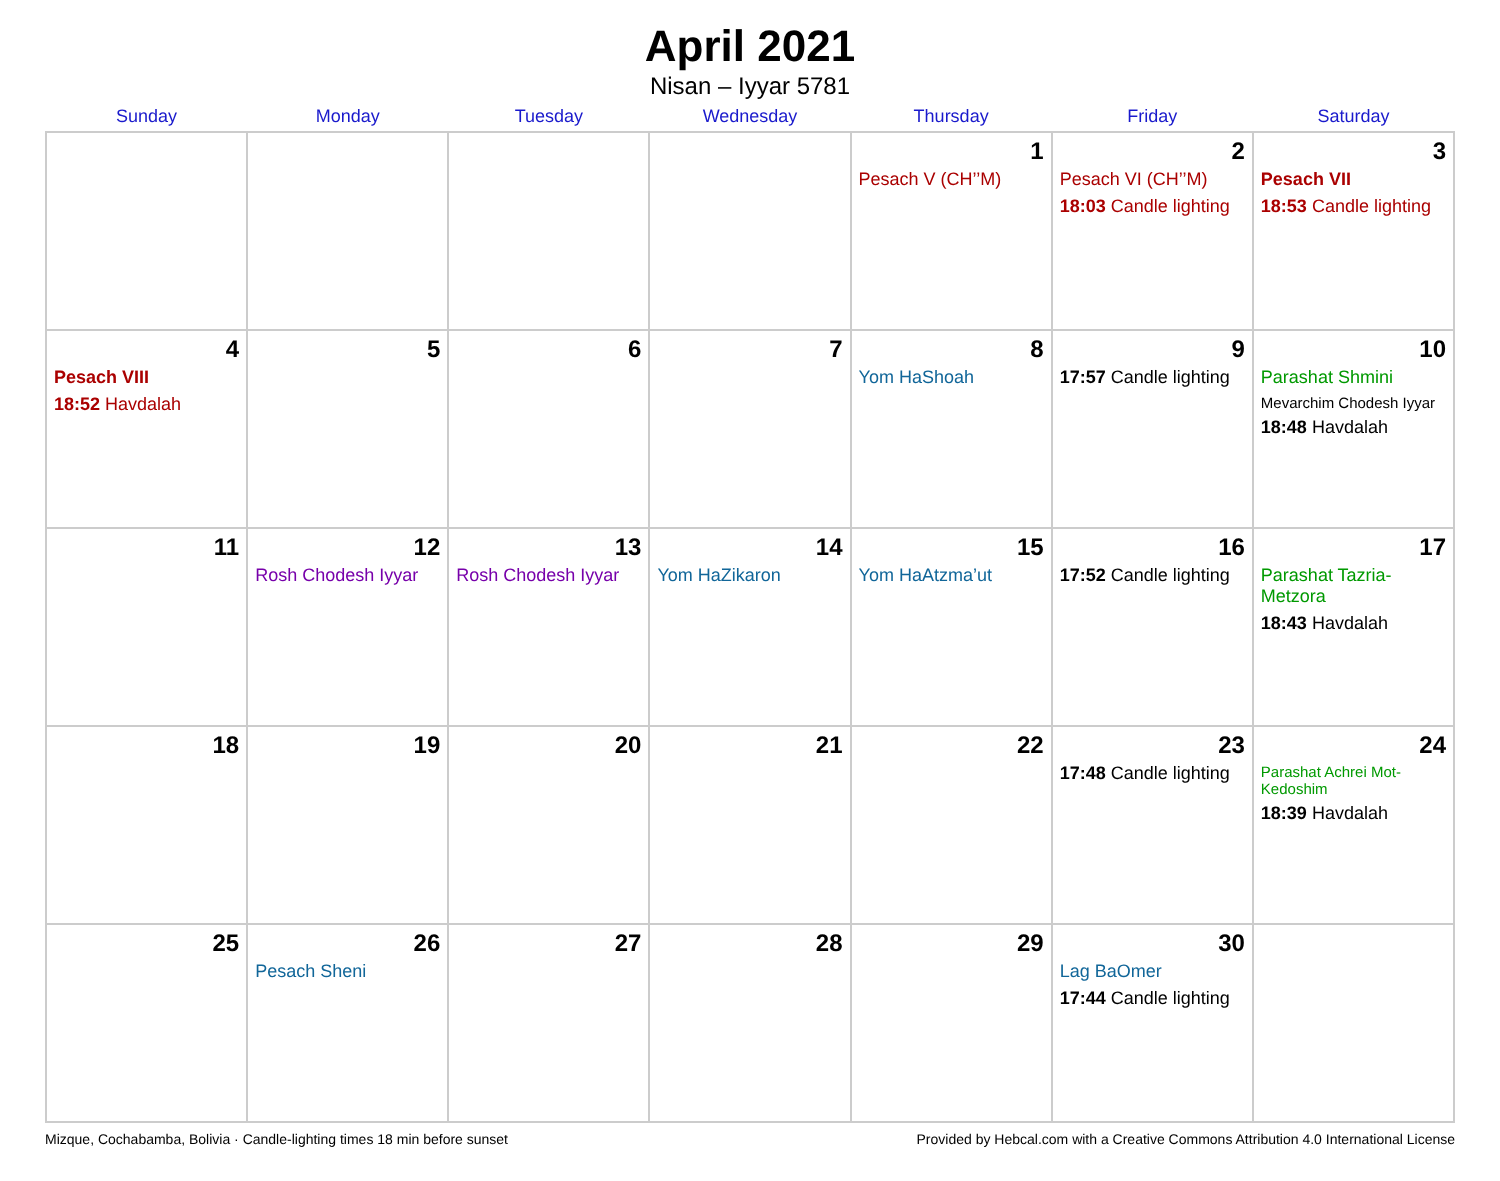April 2021
Nisan – Iyyar 5781
| Sunday | Monday | Tuesday | Wednesday | Thursday | Friday | Saturday |
| --- | --- | --- | --- | --- | --- | --- |
| | | | | 1 Pesach V (CH’’M) | 2 Pesach VI (CH’’M) 18:03 Candle lighting | 3 Pesach VII 18:53 Candle lighting |
| 4 Pesach VIII 18:52 Havdalah | 5 | 6 | 7 | 8 Yom HaShoah | 9 17:57 Candle lighting | 10 Parashat Shmini Mevarchim Chodesh Iyyar 18:48 Havdalah |
| 11 | 12 Rosh Chodesh Iyyar | 13 Rosh Chodesh Iyyar | 14 Yom HaZikaron | 15 Yom HaAtzma’ut | 16 17:52 Candle lighting | 17 Parashat Tazria-Metzora 18:43 Havdalah |
| 18 | 19 | 20 | 21 | 22 | 23 17:48 Candle lighting | 24 Parashat Achrei Mot-Kedoshim 18:39 Havdalah |
| 25 | 26 Pesach Sheni | 27 | 28 | 29 | 30 Lag BaOmer 17:44 Candle lighting | |
Mizque, Cochabamba, Bolivia · Candle-lighting times 18 min before sunset Provided by Hebcal.com with a Creative Commons Attribution 4.0 International License